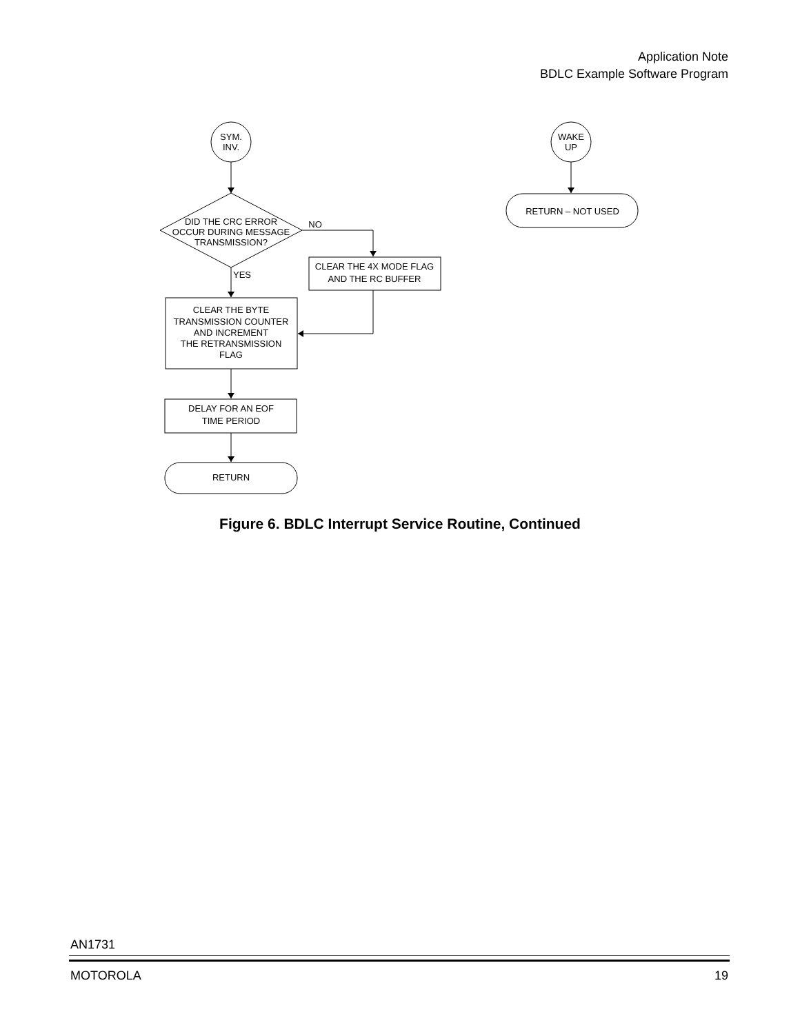Application Note
BDLC Example Software Program
SYM.
INV.
WAKE
UP
RETURN – NOT USED
DID THE CRC ERROR
OCCUR DURING MESSAGE
TRANSMISSION?
NO
YES
CLEAR THE 4X MODE FLAG
AND THE RC BUFFER
CLEAR THE BYTE
TRANSMISSION COUNTER
AND INCREMENT
THE RETRANSMISSION
FLAG
DELAY FOR AN EOF
TIME PERIOD
RETURN
Figure 6. BDLC Interrupt Service Routine, Continued
AN1731
MOTOROLA 19